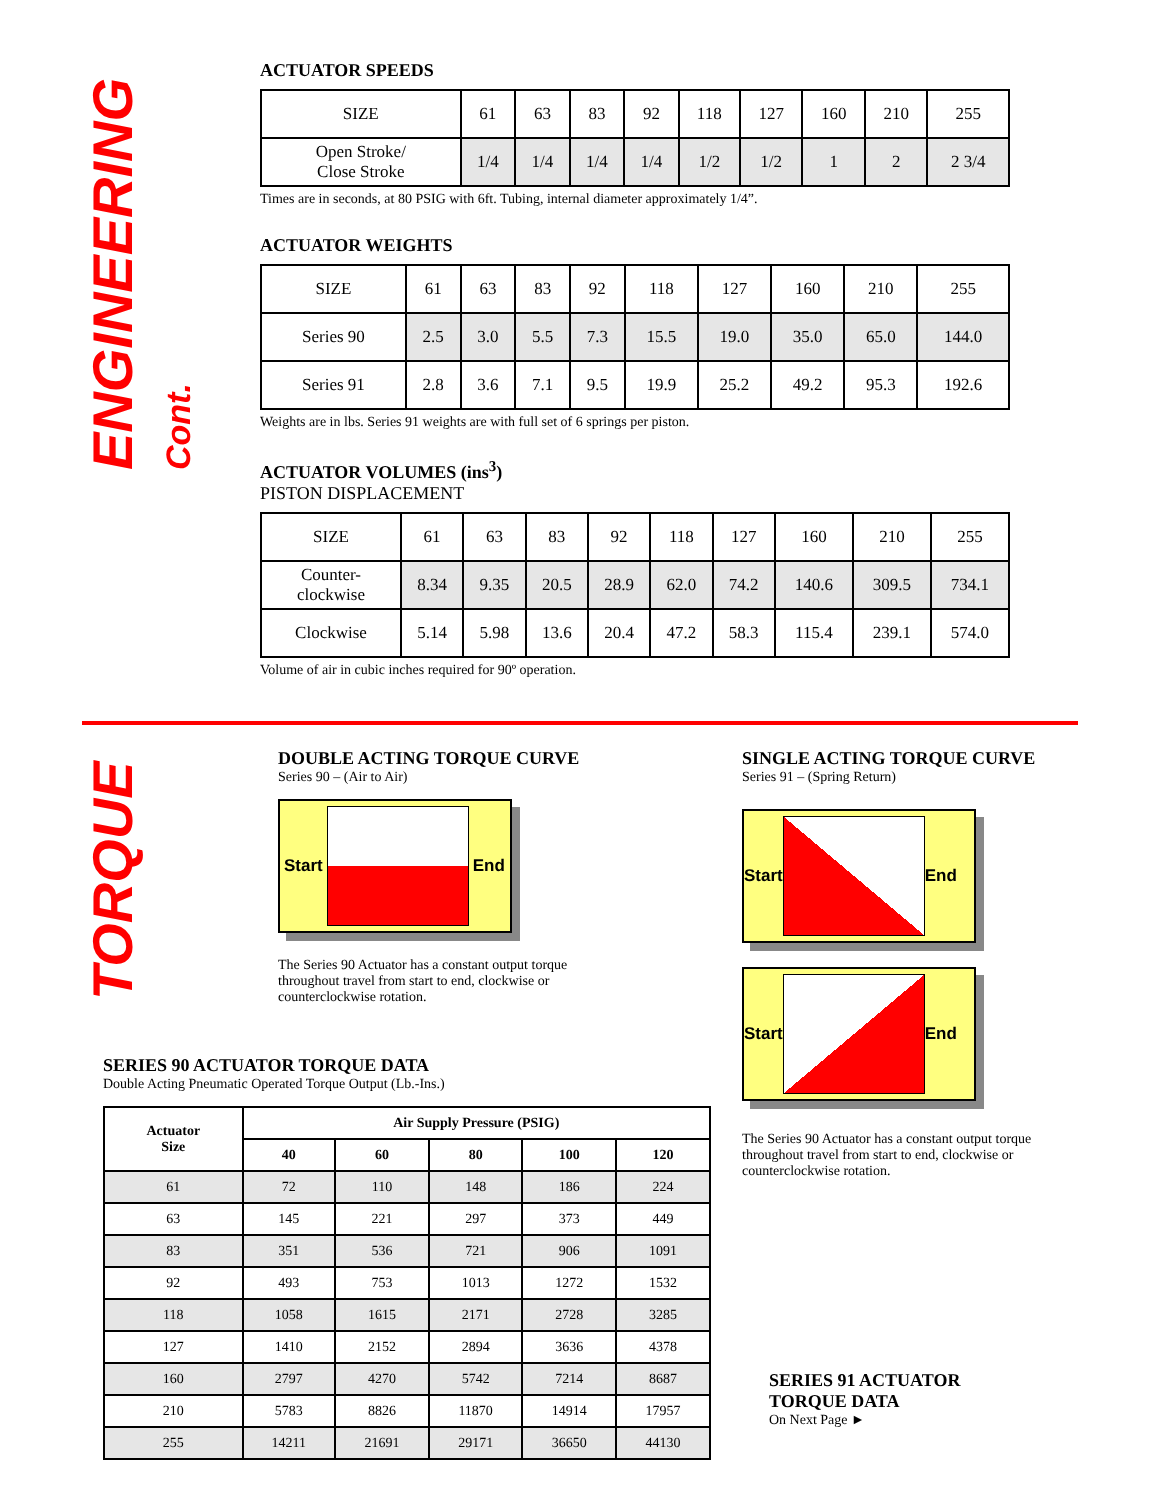ENGINEERING Cont.
ACTUATOR SPEEDS
| SIZE | 61 | 63 | 83 | 92 | 118 | 127 | 160 | 210 | 255 |
| Open Stroke/ Close Stroke | 1/4 | 1/4 | 1/4 | 1/4 | 1/2 | 1/2 | 1 | 2 | 2 3/4 |
Times are in seconds, at 80 PSIG with 6ft. Tubing, internal diameter approximately 1/4”.
ACTUATOR WEIGHTS
| SIZE | 61 | 63 | 83 | 92 | 118 | 127 | 160 | 210 | 255 |
| Series 90 | 2.5 | 3.0 | 5.5 | 7.3 | 15.5 | 19.0 | 35.0 | 65.0 | 144.0 |
| Series 91 | 2.8 | 3.6 | 7.1 | 9.5 | 19.9 | 25.2 | 49.2 | 95.3 | 192.6 |
Weights are in lbs. Series 91 weights are with full set of 6 springs per piston.
ACTUATOR VOLUMES (ins<sup>3</sup>)
PISTON DISPLACEMENT
| SIZE | 61 | 63 | 83 | 92 | 118 | 127 | 160 | 210 | 255 |
| Counter- clockwise | 8.34 | 9.35 | 20.5 | 28.9 | 62.0 | 74.2 | 140.6 | 309.5 | 734.1 |
| Clockwise | 5.14 | 5.98 | 13.6 | 20.4 | 47.2 | 58.3 | 115.4 | 239.1 | 574.0 |
Volume of air in cubic inches required for 90º operation.
TORQUE
DOUBLE ACTING TORQUE CURVE
Series 90 – (Air to Air)
Start End
The Series 90 Actuator has a constant output torque throughout travel from start to end, clockwise or counterclockwise rotation.
SINGLE ACTING TORQUE CURVE
Series 91 – (Spring Return)
Start End
Start End
The Series 90 Actuator has a constant output torque throughout travel from start to end, clockwise or counterclockwise rotation.
SERIES 90 ACTUATOR TORQUE DATA
Double Acting Pneumatic Operated Torque Output (Lb.-Ins.)
| Actuator Size | Air Supply Pressure (PSIG) | | | | |
| --- | --- | --- | --- | --- | --- |
| | 40 | 60 | 80 | 100 | 120 |
| 61 | 72 | 110 | 148 | 186 | 224 |
| 63 | 145 | 221 | 297 | 373 | 449 |
| 83 | 351 | 536 | 721 | 906 | 1091 |
| 92 | 493 | 753 | 1013 | 1272 | 1532 |
| 118 | 1058 | 1615 | 2171 | 2728 | 3285 |
| 127 | 1410 | 2152 | 2894 | 3636 | 4378 |
| 160 | 2797 | 4270 | 5742 | 7214 | 8687 |
| 210 | 5783 | 8826 | 11870 | 14914 | 17957 |
| 255 | 14211 | 21691 | 29171 | 36650 | 44130 |
SERIES 91 ACTUATOR
TORQUE DATA
On Next Page ►